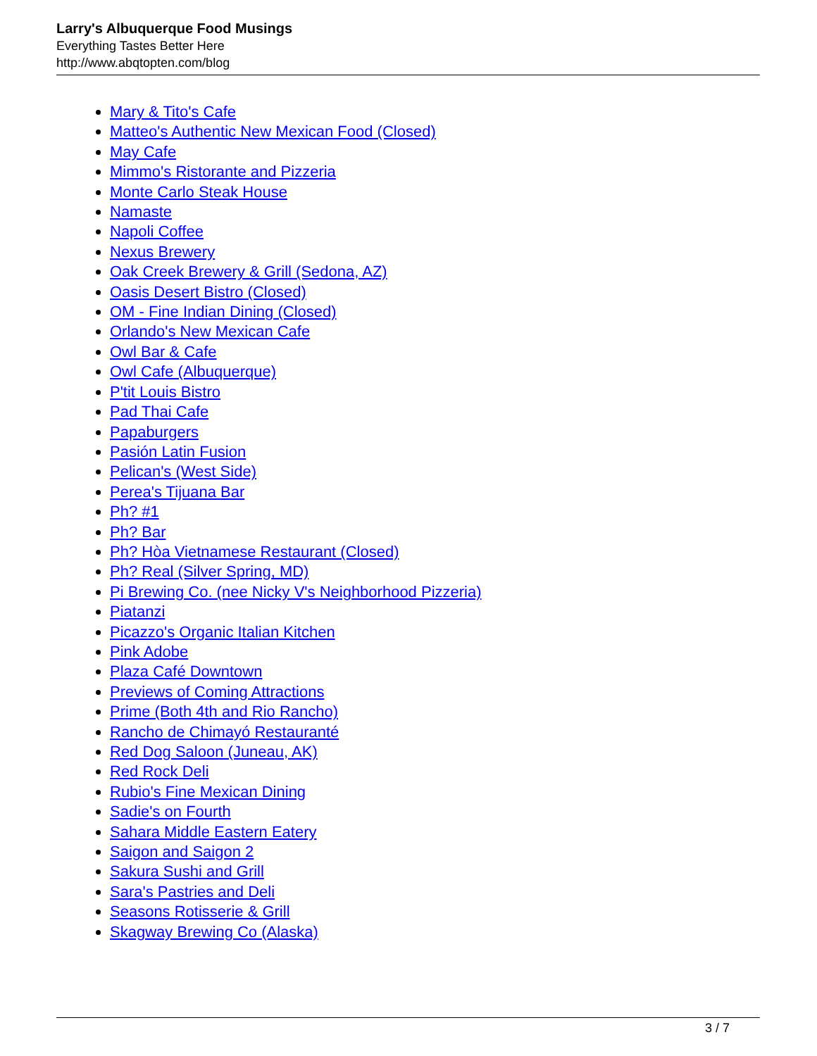Larry's Albuquerque Food Musings
Everything Tastes Better Here
http://www.abqtopten.com/blog
Mary & Tito's Cafe
Matteo's Authentic New Mexican Food (Closed)
May Cafe
Mimmo's Ristorante and Pizzeria
Monte Carlo Steak House
Namaste
Napoli Coffee
Nexus Brewery
Oak Creek Brewery & Grill (Sedona, AZ)
Oasis Desert Bistro (Closed)
OM - Fine Indian Dining (Closed)
Orlando's New Mexican Cafe
Owl Bar & Cafe
Owl Cafe (Albuquerque)
P'tit Louis Bistro
Pad Thai Cafe
Papaburgers
Pasión Latin Fusion
Pelican's (West Side)
Perea's Tijuana Bar
Ph? #1
Ph? Bar
Ph? Hòa Vietnamese Restaurant (Closed)
Ph? Real (Silver Spring, MD)
Pi Brewing Co. (nee Nicky V's Neighborhood Pizzeria)
Piatanzi
Picazzo's Organic Italian Kitchen
Pink Adobe
Plaza Café Downtown
Previews of Coming Attractions
Prime (Both 4th and Rio Rancho)
Rancho de Chimayó Restauranté
Red Dog Saloon (Juneau, AK)
Red Rock Deli
Rubio's Fine Mexican Dining
Sadie's on Fourth
Sahara Middle Eastern Eatery
Saigon and Saigon 2
Sakura Sushi and Grill
Sara's Pastries and Deli
Seasons Rotisserie & Grill
Skagway Brewing Co (Alaska)
3 / 7